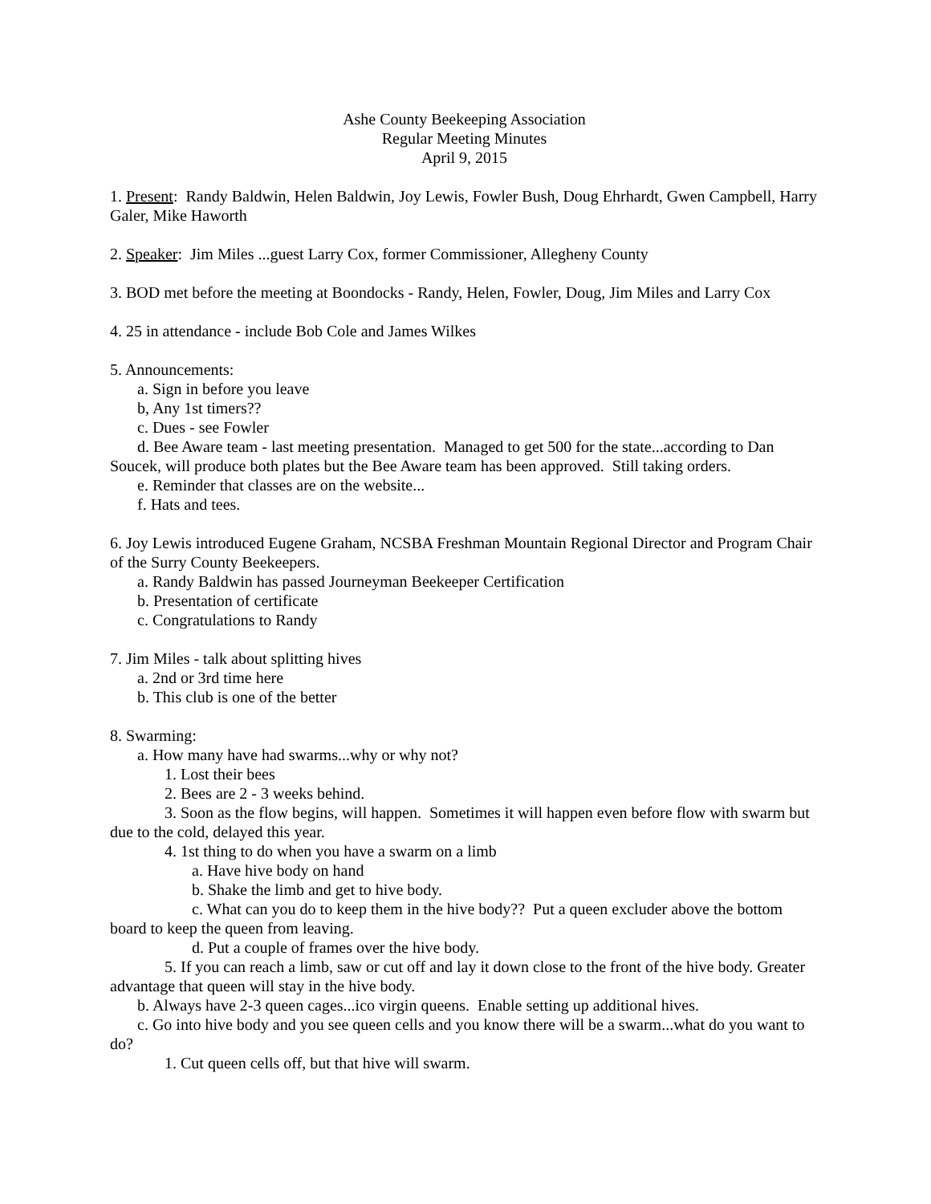Ashe County Beekeeping Association
Regular Meeting Minutes
April 9, 2015
1. Present: Randy Baldwin, Helen Baldwin, Joy Lewis, Fowler Bush, Doug Ehrhardt, Gwen Campbell, Harry Galer, Mike Haworth
2. Speaker: Jim Miles ...guest Larry Cox, former Commissioner, Allegheny County
3. BOD met before the meeting at Boondocks - Randy, Helen, Fowler, Doug, Jim Miles and Larry Cox
4. 25 in attendance - include Bob Cole and James Wilkes
5. Announcements:
a. Sign in before you leave
b, Any 1st timers??
c. Dues - see Fowler
d. Bee Aware team - last meeting presentation. Managed to get 500 for the state...according to Dan Soucek, will produce both plates but the Bee Aware team has been approved. Still taking orders.
e. Reminder that classes are on the website...
f. Hats and tees.
6. Joy Lewis introduced Eugene Graham, NCSBA Freshman Mountain Regional Director and Program Chair of the Surry County Beekeepers.
a. Randy Baldwin has passed Journeyman Beekeeper Certification
b. Presentation of certificate
c. Congratulations to Randy
7. Jim Miles - talk about splitting hives
a. 2nd or 3rd time here
b. This club is one of the better
8. Swarming:
a. How many have had swarms...why or why not?
1. Lost their bees
2. Bees are 2 - 3 weeks behind.
3. Soon as the flow begins, will happen. Sometimes it will happen even before flow with swarm but due to the cold, delayed this year.
4. 1st thing to do when you have a swarm on a limb
a. Have hive body on hand
b. Shake the limb and get to hive body.
c. What can you do to keep them in the hive body?? Put a queen excluder above the bottom board to keep the queen from leaving.
d. Put a couple of frames over the hive body.
5. If you can reach a limb, saw or cut off and lay it down close to the front of the hive body. Greater advantage that queen will stay in the hive body.
b. Always have 2-3 queen cages...ico virgin queens. Enable setting up additional hives.
c. Go into hive body and you see queen cells and you know there will be a swarm...what do you want to do?
1. Cut queen cells off, but that hive will swarm.